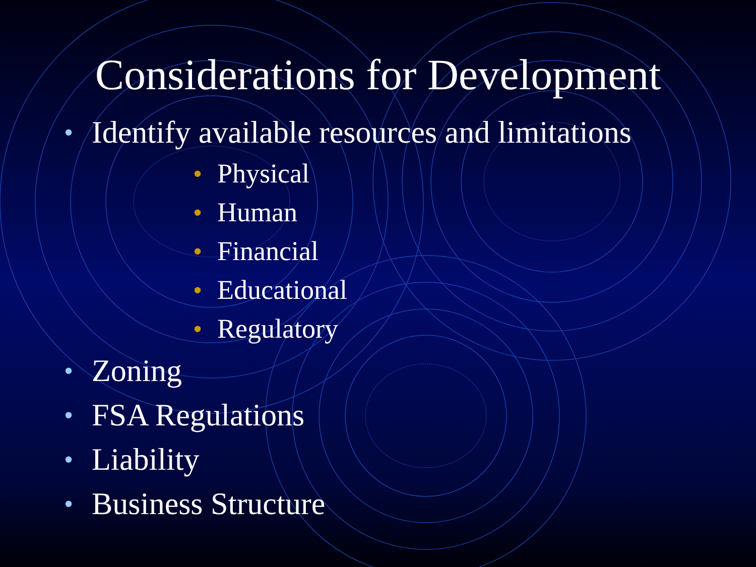Considerations for Development
• Identify available resources and limitations
• Physical
• Human
• Financial
• Educational
• Regulatory
• Zoning
• FSA Regulations
• Liability
• Business Structure